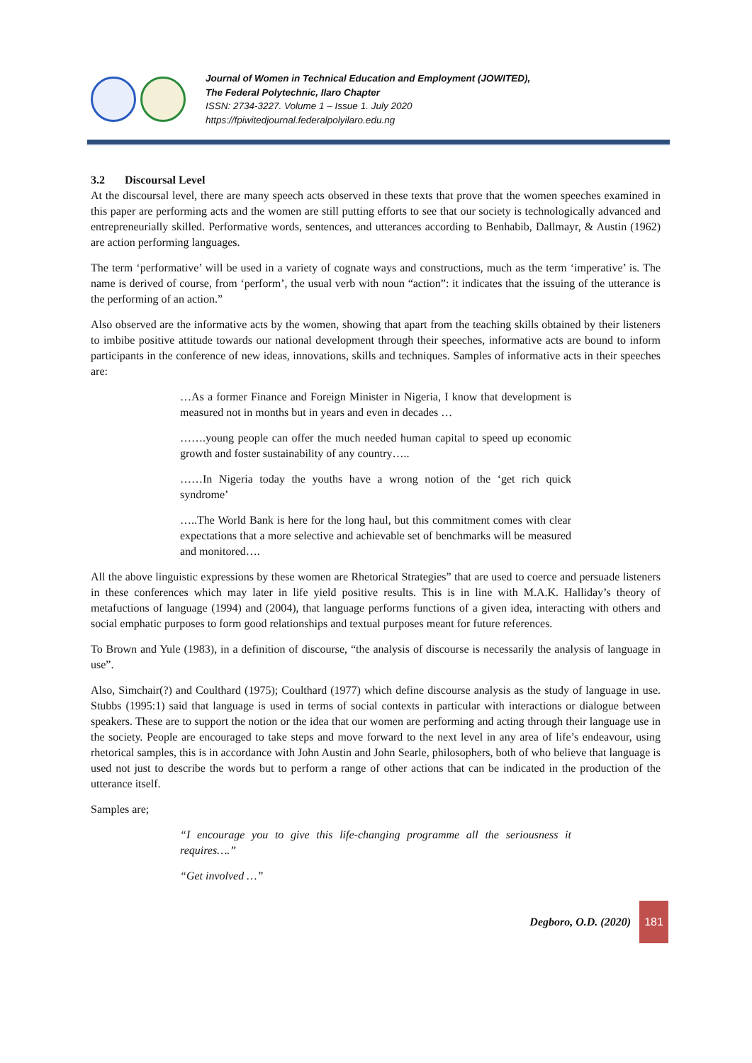Journal of Women in Technical Education and Employment (JOWITED),
The Federal Polytechnic, Ilaro Chapter
ISSN: 2734-3227. Volume 1 – Issue 1. July 2020
https://fpiwitedjournal.federalpolyilaro.edu.ng
3.2 Discoursal Level
At the discoursal level, there are many speech acts observed in these texts that prove that the women speeches examined in this paper are performing acts and the women are still putting efforts to see that our society is technologically advanced and entrepreneurially skilled. Performative words, sentences, and utterances according to Benhabib, Dallmayr, & Austin (1962) are action performing languages.
The term ‘performative’ will be used in a variety of cognate ways and constructions, much as the term ‘imperative’ is. The name is derived of course, from ‘perform’, the usual verb with noun “action”: it indicates that the issuing of the utterance is the performing of an action.”
Also observed are the informative acts by the women, showing that apart from the teaching skills obtained by their listeners to imbibe positive attitude towards our national development through their speeches, informative acts are bound to inform participants in the conference of new ideas, innovations, skills and techniques. Samples of informative acts in their speeches are:
…As a former Finance and Foreign Minister in Nigeria, I know that development is measured not in months but in years and even in decades …
…….young people can offer the much needed human capital to speed up economic growth and foster sustainability of any country…..
……In Nigeria today the youths have a wrong notion of the ‘get rich quick syndrome’
…..The World Bank is here for the long haul, but this commitment comes with clear expectations that a more selective and achievable set of benchmarks will be measured and monitored….
All the above linguistic expressions by these women are Rhetorical Strategies” that are used to coerce and persuade listeners in these conferences which may later in life yield positive results. This is in line with M.A.K. Halliday’s theory of metafuctions of language (1994) and (2004), that language performs functions of a given idea, interacting with others and social emphatic purposes to form good relationships and textual purposes meant for future references.
To Brown and Yule (1983), in a definition of discourse, “the analysis of discourse is necessarily the analysis of language in use”.
Also, Simchair(?) and Coulthard (1975); Coulthard (1977) which define discourse analysis as the study of language in use. Stubbs (1995:1) said that language is used in terms of social contexts in particular with interactions or dialogue between speakers. These are to support the notion or the idea that our women are performing and acting through their language use in the society. People are encouraged to take steps and move forward to the next level in any area of life’s endeavour, using rhetorical samples, this is in accordance with John Austin and John Searle, philosophers, both of who believe that language is used not just to describe the words but to perform a range of other actions that can be indicated in the production of the utterance itself.
Samples are;
“I encourage you to give this life-changing programme all the seriousness it requires….”
“Get involved …”
Degboro, O.D. (2020)
181